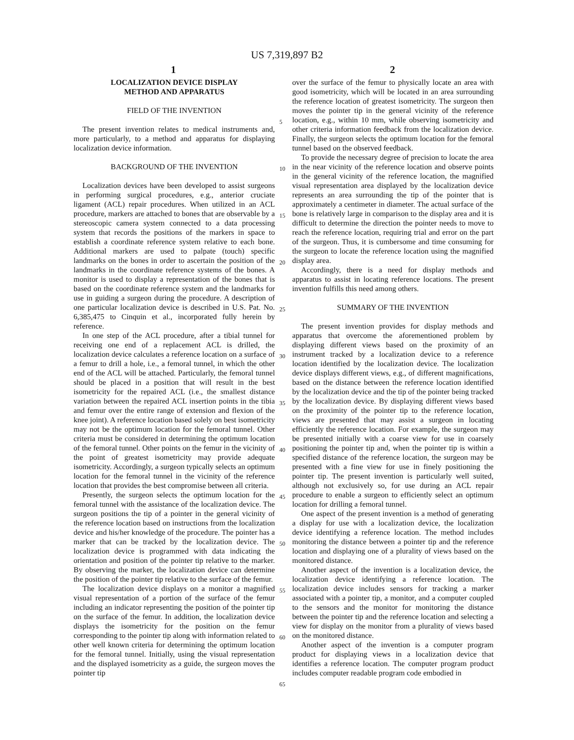US 7,319,897 B2
1 2
LOCALIZATION DEVICE DISPLAY
METHOD AND APPARATUS
FIELD OF THE INVENTION
The present invention relates to medical instruments and, more particularly, to a method and apparatus for displaying localization device information.
BACKGROUND OF THE INVENTION
Localization devices have been developed to assist surgeons in performing surgical procedures, e.g., anterior cruciate ligament (ACL) repair procedures. When utilized in an ACL procedure, markers are attached to bones that are observable by a stereoscopic camera system connected to a data processing system that records the positions of the markers in space to establish a coordinate reference system relative to each bone. Additional markers are used to palpate (touch) specific landmarks on the bones in order to ascertain the position of the landmarks in the coordinate reference systems of the bones. A monitor is used to display a representation of the bones that is based on the coordinate reference system and the landmarks for use in guiding a surgeon during the procedure. A description of one particular localization device is described in U.S. Pat. No. 6,385,475 to Cinquin et al., incorporated fully herein by reference.
In one step of the ACL procedure, after a tibial tunnel for receiving one end of a replacement ACL is drilled, the localization device calculates a reference location on a surface of a femur to drill a hole, i.e., a femoral tunnel, in which the other end of the ACL will be attached. Particularly, the femoral tunnel should be placed in a position that will result in the best isometricity for the repaired ACL (i.e., the smallest distance variation between the repaired ACL insertion points in the tibia and femur over the entire range of extension and flexion of the knee joint). A reference location based solely on best isometricity may not be the optimum location for the femoral tunnel. Other criteria must be considered in determining the optimum location of the femoral tunnel. Other points on the femur in the vicinity of the point of greatest isometricity may provide adequate isometricity. Accordingly, a surgeon typically selects an optimum location for the femoral tunnel in the vicinity of the reference location that provides the best compromise between all criteria.
Presently, the surgeon selects the optimum location for the femoral tunnel with the assistance of the localization device. The surgeon positions the tip of a pointer in the general vicinity of the reference location based on instructions from the localization device and his/her knowledge of the procedure. The pointer has a marker that can be tracked by the localization device. The localization device is programmed with data indicating the orientation and position of the pointer tip relative to the marker. By observing the marker, the localization device can determine the position of the pointer tip relative to the surface of the femur.
The localization device displays on a monitor a magnified visual representation of a portion of the surface of the femur including an indicator representing the position of the pointer tip on the surface of the femur. In addition, the localization device displays the isometricity for the position on the femur corresponding to the pointer tip along with information related to other well known criteria for determining the optimum location for the femoral tunnel. Initially, using the visual representation and the displayed isometricity as a guide, the surgeon moves the pointer tip
5
10
15
20
25
30
35
40
45
50
55
60
65
over the surface of the femur to physically locate an area with good isometricity, which will be located in an area surrounding the reference location of greatest isometricity. The surgeon then moves the pointer tip in the general vicinity of the reference location, e.g., within 10 mm, while observing isometricity and other criteria information feedback from the localization device. Finally, the surgeon selects the optimum location for the femoral tunnel based on the observed feedback.
To provide the necessary degree of precision to locate the area in the near vicinity of the reference location and observe points in the general vicinity of the reference location, the magnified visual representation area displayed by the localization device represents an area surrounding the tip of the pointer that is approximately a centimeter in diameter. The actual surface of the bone is relatively large in comparison to the display area and it is difficult to determine the direction the pointer needs to move to reach the reference location, requiring trial and error on the part of the surgeon. Thus, it is cumbersome and time consuming for the surgeon to locate the reference location using the magnified display area.
Accordingly, there is a need for display methods and apparatus to assist in locating reference locations. The present invention fulfills this need among others.
SUMMARY OF THE INVENTION
The present invention provides for display methods and apparatus that overcome the aforementioned problem by displaying different views based on the proximity of an instrument tracked by a localization device to a reference location identified by the localization device. The localization device displays different views, e.g., of different magnifications, based on the distance between the reference location identified by the localization device and the tip of the pointer being tracked by the localization device. By displaying different views based on the proximity of the pointer tip to the reference location, views are presented that may assist a surgeon in locating efficiently the reference location. For example, the surgeon may be presented initially with a coarse view for use in coarsely positioning the pointer tip and, when the pointer tip is within a specified distance of the reference location, the surgeon may be presented with a fine view for use in finely positioning the pointer tip. The present invention is particularly well suited, although not exclusively so, for use during an ACL repair procedure to enable a surgeon to efficiently select an optimum location for drilling a femoral tunnel.
One aspect of the present invention is a method of generating a display for use with a localization device, the localization device identifying a reference location. The method includes monitoring the distance between a pointer tip and the reference location and displaying one of a plurality of views based on the monitored distance.
Another aspect of the invention is a localization device, the localization device identifying a reference location. The localization device includes sensors for tracking a marker associated with a pointer tip, a monitor, and a computer coupled to the sensors and the monitor for monitoring the distance between the pointer tip and the reference location and selecting a view for display on the monitor from a plurality of views based on the monitored distance.
Another aspect of the invention is a computer program product for displaying views in a localization device that identifies a reference location. The computer program product includes computer readable program code embodied in